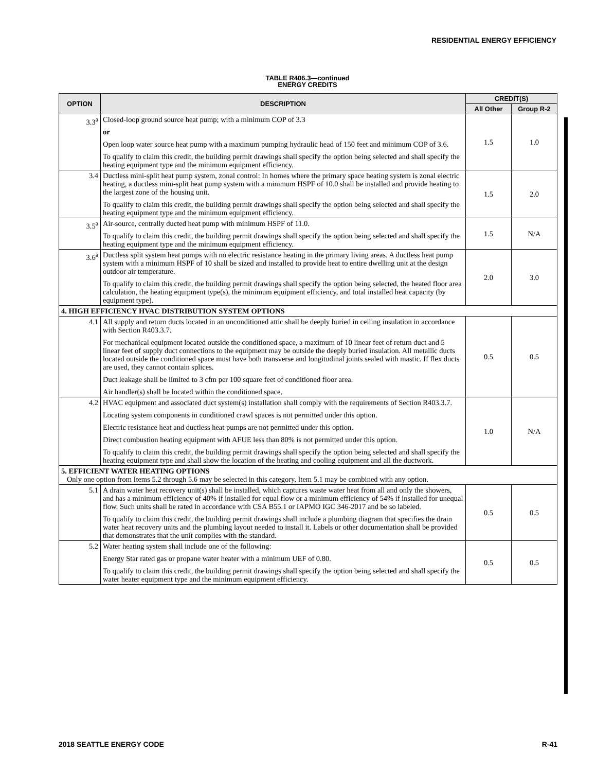RESIDENTIAL ENERGY EFFICIENCY
TABLE R406.3—continued
ENERGY CREDITS
| OPTION | DESCRIPTION | CREDIT(S) | |
| --- | --- | --- | --- |
| | | All Other | Group R-2 |
| 3.3<sup>a</sup> | Closed-loop ground source heat pump; with a minimum COP of 3.3 or Open loop water source heat pump with a maximum pumping hydraulic head of 150 feet and minimum COP of 3.6. To qualify to claim this credit, the building permit drawings shall specify the option being selected and shall specify the heating equipment type and the minimum equipment efficiency. | 1.5 | 1.0 |
| 3.4 | Ductless mini-split heat pump system, zonal control: In homes where the primary space heating system is zonal electric heating, a ductless mini-split heat pump system with a minimum HSPF of 10.0 shall be installed and provide heating to the largest zone of the housing unit. To qualify to claim this credit, the building permit drawings shall specify the option being selected and shall specify the heating equipment type and the minimum equipment efficiency. | 1.5 | 2.0 |
| 3.5<sup>a</sup> | Air-source, centrally ducted heat pump with minimum HSPF of 11.0. To qualify to claim this credit, the building permit drawings shall specify the option being selected and shall specify the heating equipment type and the minimum equipment efficiency. | 1.5 | N/A |
| 3.6<sup>a</sup> | Ductless split system heat pumps with no electric resistance heating in the primary living areas. A ductless heat pump system with a minimum HSPF of 10 shall be sized and installed to provide heat to entire dwelling unit at the design outdoor air temperature. To qualify to claim this credit, the building permit drawings shall specify the option being selected, the heated floor area calculation, the heating equipment type(s), the minimum equipment efficiency, and total installed heat capacity (by equipment type). | 2.0 | 3.0 |
| 4. HIGH EFFICIENCY HVAC DISTRIBUTION SYSTEM OPTIONS | | | |
| 4.1 | All supply and return ducts located in an unconditioned attic shall be deeply buried in ceiling insulation in accordance with Section R403.3.7. For mechanical equipment located outside the conditioned space, a maximum of 10 linear feet of return duct and 5 linear feet of supply duct connections to the equipment may be outside the deeply buried insulation. All metallic ducts located outside the conditioned space must have both transverse and longitudinal joints sealed with mastic. If flex ducts are used, they cannot contain splices. Duct leakage shall be limited to 3 cfm per 100 square feet of conditioned floor area. Air handler(s) shall be located within the conditioned space. | 0.5 | 0.5 |
| 4.2 | HVAC equipment and associated duct system(s) installation shall comply with the requirements of Section R403.3.7. Locating system components in conditioned crawl spaces is not permitted under this option. Electric resistance heat and ductless heat pumps are not permitted under this option. Direct combustion heating equipment with AFUE less than 80% is not permitted under this option. To qualify to claim this credit, the building permit drawings shall specify the option being selected and shall specify the heating equipment type and shall show the location of the heating and cooling equipment and all the ductwork. | 1.0 | N/A |
| 5. EFFICIENT WATER HEATING OPTIONS Only one option from Items 5.2 through 5.6 may be selected in this category. Item 5.1 may be combined with any option. | | | |
| 5.1 | A drain water heat recovery unit(s) shall be installed, which captures waste water heat from all and only the showers, and has a minimum efficiency of 40% if installed for equal flow or a minimum efficiency of 54% if installed for unequal flow. Such units shall be rated in accordance with CSA B55.1 or IAPMO IGC 346-2017 and be so labeled. To qualify to claim this credit, the building permit drawings shall include a plumbing diagram that specifies the drain water heat recovery units and the plumbing layout needed to install it. Labels or other documentation shall be provided that demonstrates that the unit complies with the standard. | 0.5 | 0.5 |
| 5.2 | Water heating system shall include one of the following: Energy Star rated gas or propane water heater with a minimum UEF of 0.80. To qualify to claim this credit, the building permit drawings shall specify the option being selected and shall specify the water heater equipment type and the minimum equipment efficiency. | 0.5 | 0.5 |
2018 SEATTLE ENERGY CODE R-41